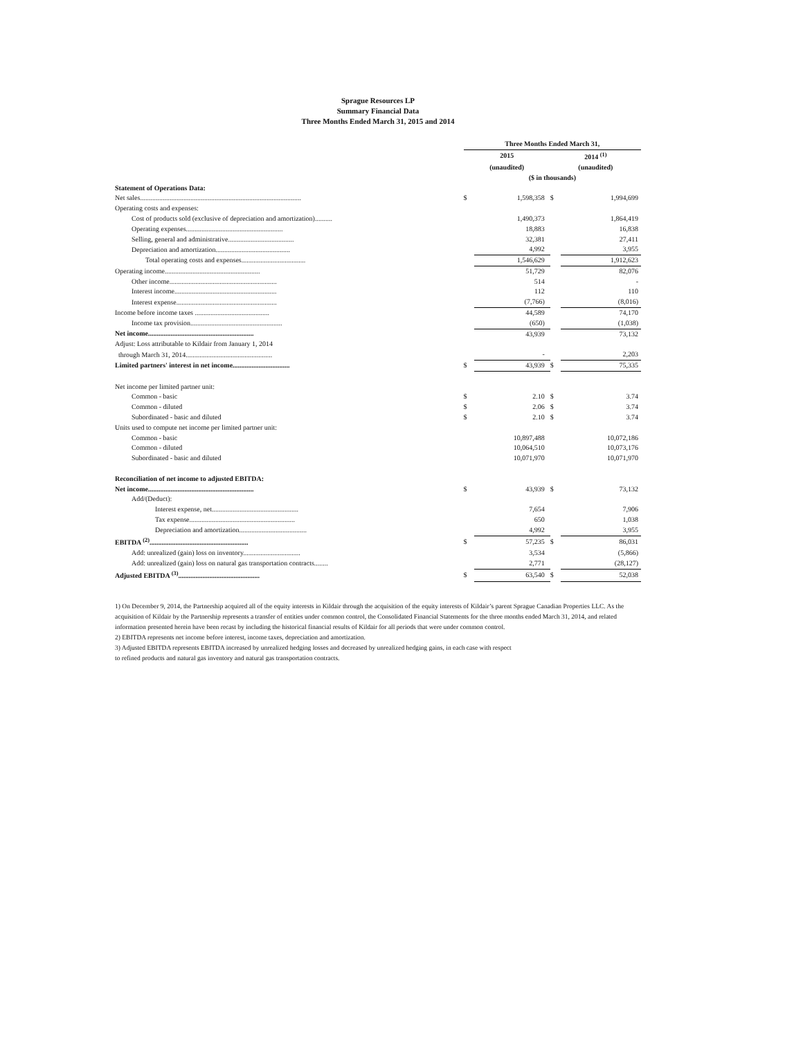Sprague Resources LP
Summary Financial Data
Three Months Ended March 31, 2015 and 2014
| | Three Months Ended March 31, | | | |
| | 2015 | | 2014 <sup>(1)</sup> | |
| | (unaudited) | | (unaudited) | |
| | ($ in thousands) | | | |
| Statement of Operations Data: | | | | |
| Net sales............................................................................................. | $ | 1,598,358 | $ | 1,994,699 |
| Operating costs and expenses: | | | | |
| Cost of products sold (exclusive of depreciation and amortization).......... | | 1,490,373 | | 1,864,419 |
| Operating expenses........................................................ | | 18,883 | | 16,838 |
| Selling, general and administrative...................................... | | 32,381 | | 27,411 |
| Depreciation and amortization........................................... | | 4,992 | | 3,955 |
| Total operating costs and expenses..................................... | | 1,546,629 | | 1,912,623 |
| Operating income....................................................... | | 51,729 | | 82,076 |
| Other income.............................................................. | | 514 | | - |
| Interest income........................................................... | | 112 | | 110 |
| Interest expense.......................................................... | | (7,766) | | (8,016) |
| Income before income taxes ........................................... | | 44,589 | | 74,170 |
| Income tax provision..................................................... | | (650) | | (1,038) |
| Net income............................................................. | | 43,939 | | 73,132 |
| Adjust: Loss attributable to Kildair from January 1, 2014 | | | | |
| through March 31, 2014.................................................. | | - | | 2,203 |
| Limited partners' interest in net income................................. | $ | 43,939 | $ | 75,335 |
| Net income per limited partner unit: | | | | |
| Common - basic | $ | 2.10 | $ | 3.74 |
| Common - diluted | $ | 2.06 | $ | 3.74 |
| Subordinated - basic and diluted | $ | 2.10 | $ | 3.74 |
| Units used to compute net income per limited partner unit: | | | | |
| Common - basic | | 10,897,488 | | 10,072,186 |
| Common - diluted | | 10,064,510 | | 10,073,176 |
| Subordinated - basic and diluted | | 10,071,970 | | 10,071,970 |
| Reconciliation of net income to adjusted EBITDA: | | | | |
| Net income............................................................. | $ | 43,939 | $ | 73,132 |
| Add/(Deduct): | | | | |
| Interest expense, net.................................................. | | 7,654 | | 7,906 |
| Tax expense............................................................. | | 650 | | 1,038 |
| Depreciation and amortization....................................... | | 4,992 | | 3,955 |
| EBITDA <sup>(2)</sup>......................................................... | $ | 57,235 | $ | 86,031 |
| Add: unrealized (gain) loss on inventory................................. | | 3,534 | | (5,866) |
| Add: unrealized (gain) loss on natural gas transportation contracts........ | | 2,771 | | (28,127) |
| Adjusted EBITDA <sup>(3)</sup>............................................... | $ | 63,540 | $ | 52,038 |
1) On December 9, 2014, the Partnership acquired all of the equity interests in Kildair through the acquisition of the equity interests of Kildair’s parent Sprague Canadian Properties LLC. As the acquisition of Kildair by the Partnership represents a transfer of entities under common control, the Consolidated Financial Statements for the three months ended March 31, 2014, and related information presented herein have been recast by including the historical financial results of Kildair for all periods that were under common control.
2) EBITDA represents net income before interest, income taxes, depreciation and amortization.
3) Adjusted EBITDA represents EBITDA increased by unrealized hedging losses and decreased by unrealized hedging gains, in each case with respect
to refined products and natural gas inventory and natural gas transportation contracts.